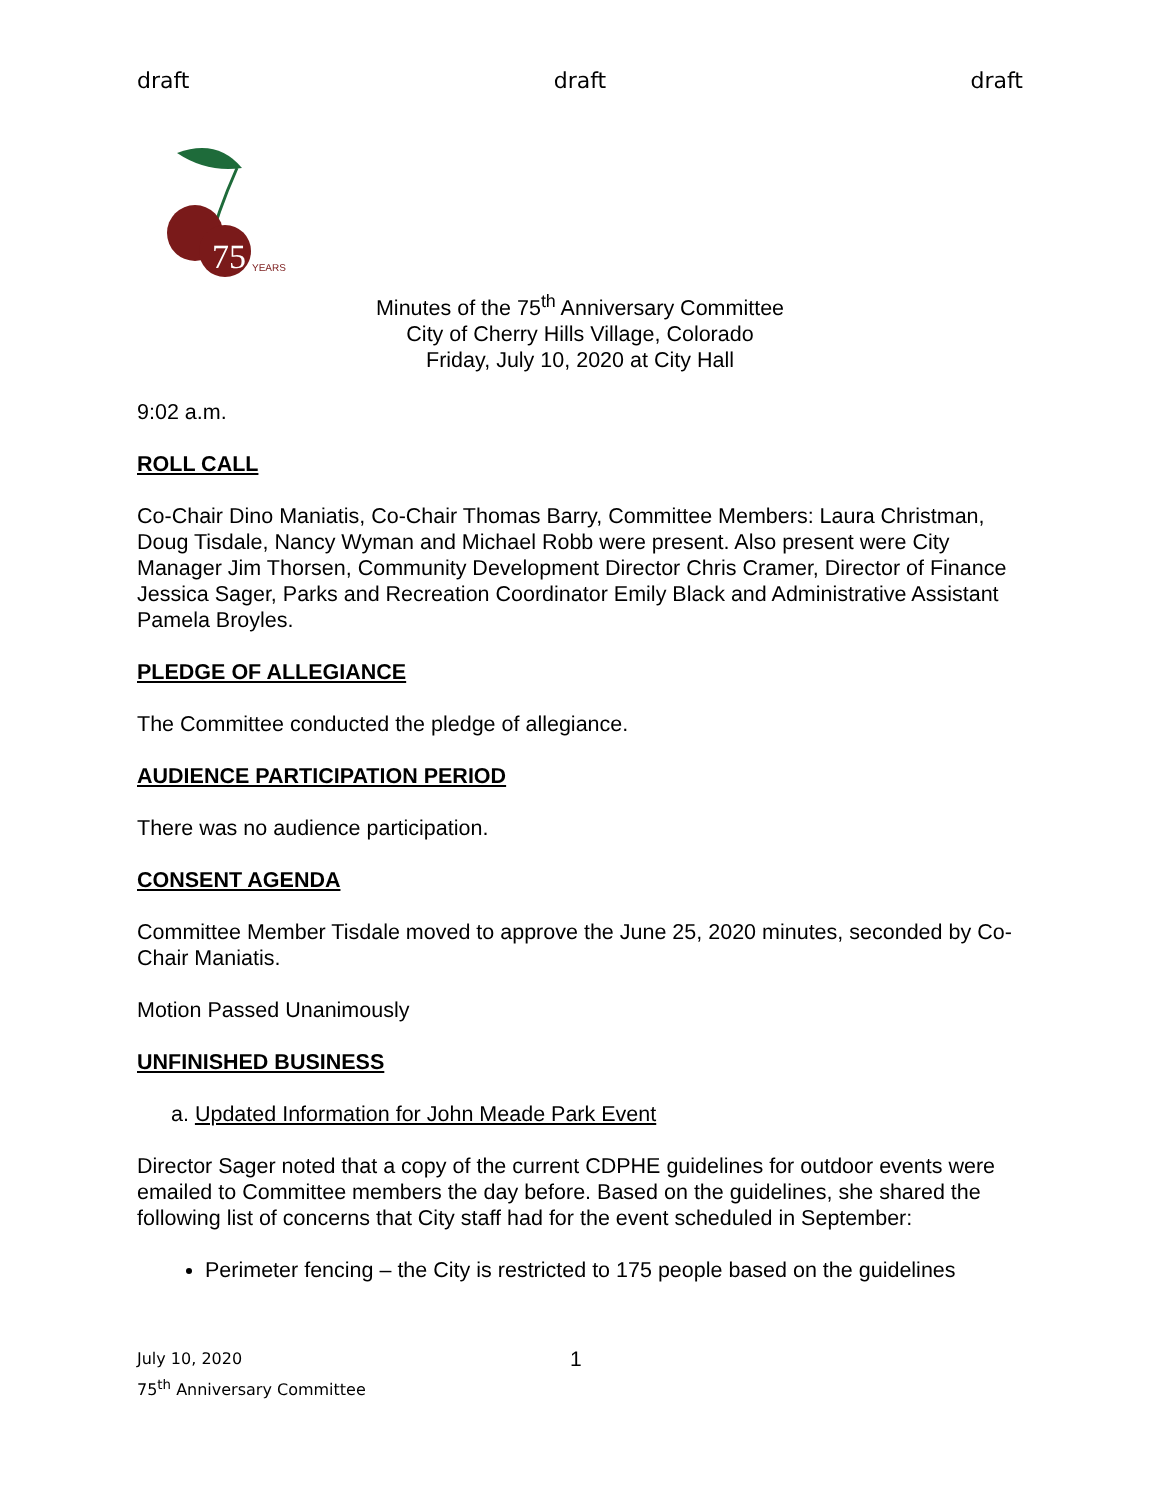draft draft draft
75
YEARS
Minutes of the 75<sup>th</sup> Anniversary Committee
City of Cherry Hills Village, Colorado
Friday, July 10, 2020 at City Hall
9:02 a.m.
ROLL CALL
Co-Chair Dino Maniatis, Co-Chair Thomas Barry, Committee Members: Laura Christman, Doug Tisdale, Nancy Wyman and Michael Robb were present. Also present were City Manager Jim Thorsen, Community Development Director Chris Cramer, Director of Finance Jessica Sager, Parks and Recreation Coordinator Emily Black and Administrative Assistant Pamela Broyles.
PLEDGE OF ALLEGIANCE
The Committee conducted the pledge of allegiance.
AUDIENCE PARTICIPATION PERIOD
There was no audience participation.
CONSENT AGENDA
Committee Member Tisdale moved to approve the June 25, 2020 minutes, seconded by Co-Chair Maniatis.
Motion Passed Unanimously
UNFINISHED BUSINESS
a. Updated Information for John Meade Park Event
Director Sager noted that a copy of the current CDPHE guidelines for outdoor events were emailed to Committee members the day before. Based on the guidelines, she shared the following list of concerns that City staff had for the event scheduled in September:
Perimeter fencing – the City is restricted to 175 people based on the guidelines
July 10, 2020
75<sup>th</sup> Anniversary Committee
1